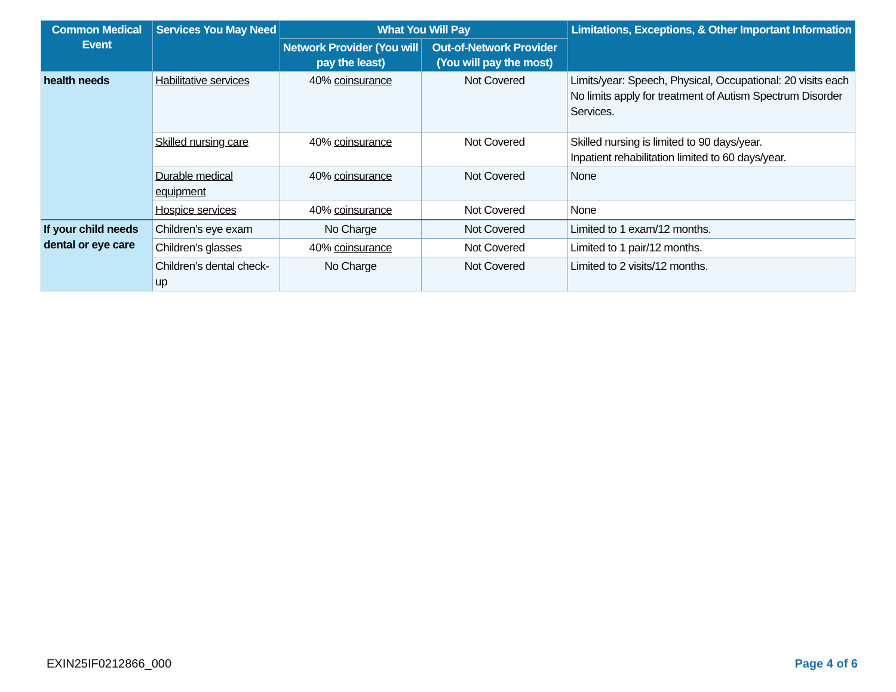| Common Medical Event | Services You May Need | What You Will Pay | | Limitations, Exceptions, & Other Important Information |
| --- | --- | --- | --- | --- |
| | | Network Provider (You will pay the least) | Out-of-Network Provider (You will pay the most) | |
| health needs | Habilitative services | 40% coinsurance | Not Covered | Limits/year: Speech, Physical, Occupational: 20 visits each No limits apply for treatment of Autism Spectrum Disorder Services. |
| | Skilled nursing care | 40% coinsurance | Not Covered | Skilled nursing is limited to 90 days/year. Inpatient rehabilitation limited to 60 days/year. |
| | Durable medical equipment | 40% coinsurance | Not Covered | None |
| | Hospice services | 40% coinsurance | Not Covered | None |
| If your child needs dental or eye care | Children’s eye exam | No Charge | Not Covered | Limited to 1 exam/12 months. |
| | Children’s glasses | 40% coinsurance | Not Covered | Limited to 1 pair/12 months. |
| | Children’s dental check-up | No Charge | Not Covered | Limited to 2 visits/12 months. |
EXIN25IF0212866_000 Page 4 of 6